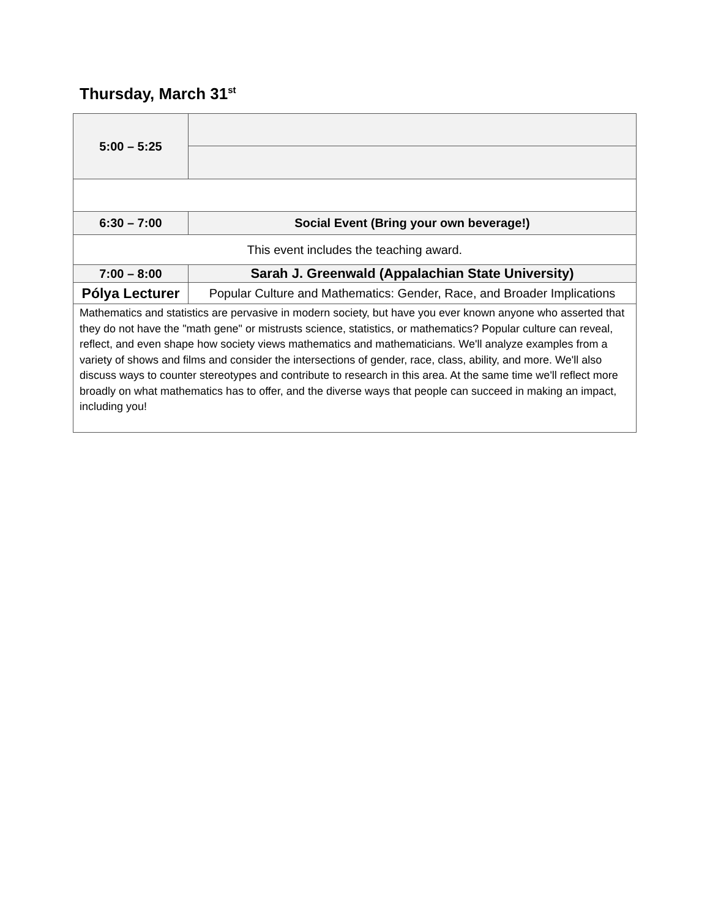Thursday, March 31<sup>st</sup>
| 5:00 – 5:25 | |
| 6:30 – 7:00 | Social Event (Bring your own beverage!) |
| This event includes the teaching award. | |
| 7:00 – 8:00 | Sarah J. Greenwald (Appalachian State University) |
| Pólya Lecturer | Popular Culture and Mathematics: Gender, Race, and Broader Implications |
| Mathematics and statistics are pervasive in modern society, but have you ever known anyone who asserted that they do not have the "math gene" or mistrusts science, statistics, or mathematics? Popular culture can reveal, reflect, and even shape how society views mathematics and mathematicians. We'll analyze examples from a variety of shows and films and consider the intersections of gender, race, class, ability, and more. We'll also discuss ways to counter stereotypes and contribute to research in this area. At the same time we'll reflect more broadly on what mathematics has to offer, and the diverse ways that people can succeed in making an impact, including you! | |